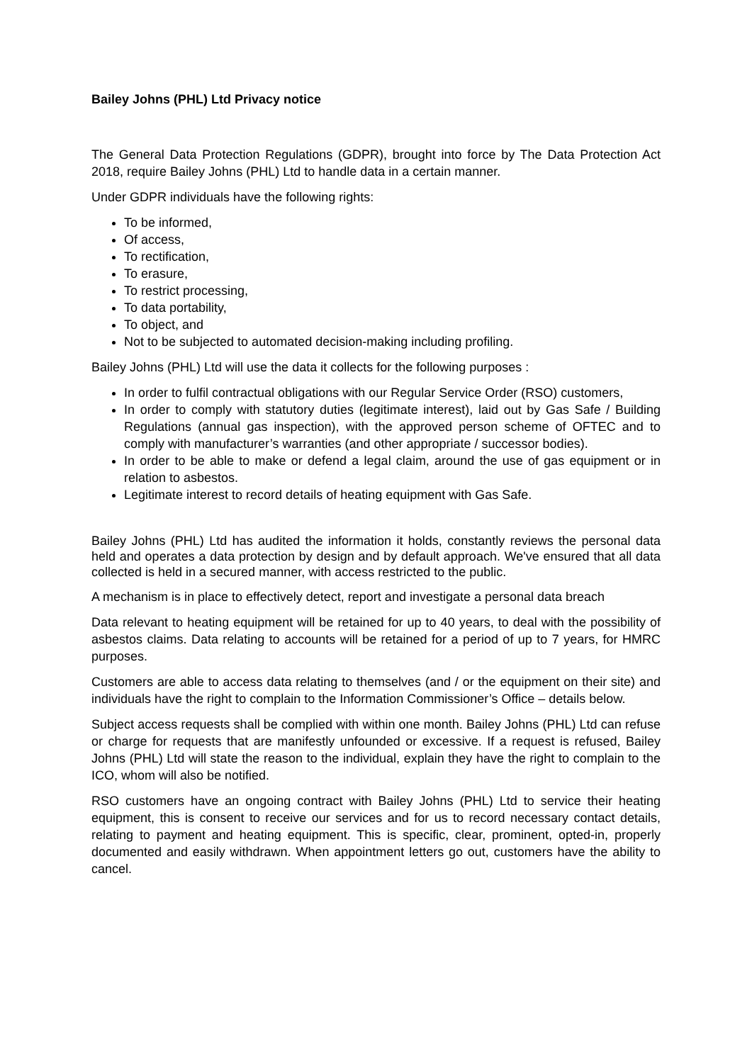Bailey Johns (PHL) Ltd Privacy notice
The General Data Protection Regulations (GDPR), brought into force by The Data Protection Act 2018, require Bailey Johns (PHL) Ltd to handle data in a certain manner.
Under GDPR individuals have the following rights:
To be informed,
Of access,
To rectification,
To erasure,
To restrict processing,
To data portability,
To object, and
Not to be subjected to automated decision-making including profiling.
Bailey Johns (PHL) Ltd will use the data it collects for the following purposes :
In order to fulfil contractual obligations with our Regular Service Order (RSO) customers,
In order to comply with statutory duties (legitimate interest), laid out by Gas Safe / Building Regulations (annual gas inspection), with the approved person scheme of OFTEC and to comply with manufacturer’s warranties (and other appropriate / successor bodies).
In order to be able to make or defend a legal claim, around the use of gas equipment or in relation to asbestos.
Legitimate interest to record details of heating equipment with Gas Safe.
Bailey Johns (PHL) Ltd has audited the information it holds, constantly reviews the personal data held and operates a data protection by design and by default approach. We've ensured that all data collected is held in a secured manner, with access restricted to the public.
A mechanism is in place to effectively detect, report and investigate a personal data breach
Data relevant to heating equipment will be retained for up to 40 years, to deal with the possibility of asbestos claims. Data relating to accounts will be retained for a period of up to 7 years, for HMRC purposes.
Customers are able to access data relating to themselves (and / or the equipment on their site) and individuals have the right to complain to the Information Commissioner’s Office – details below.
Subject access requests shall be complied with within one month. Bailey Johns (PHL) Ltd can refuse or charge for requests that are manifestly unfounded or excessive. If a request is refused, Bailey Johns (PHL) Ltd will state the reason to the individual, explain they have the right to complain to the ICO, whom will also be notified.
RSO customers have an ongoing contract with Bailey Johns (PHL) Ltd to service their heating equipment, this is consent to receive our services and for us to record necessary contact details, relating to payment and heating equipment. This is specific, clear, prominent, opted-in, properly documented and easily withdrawn. When appointment letters go out, customers have the ability to cancel.